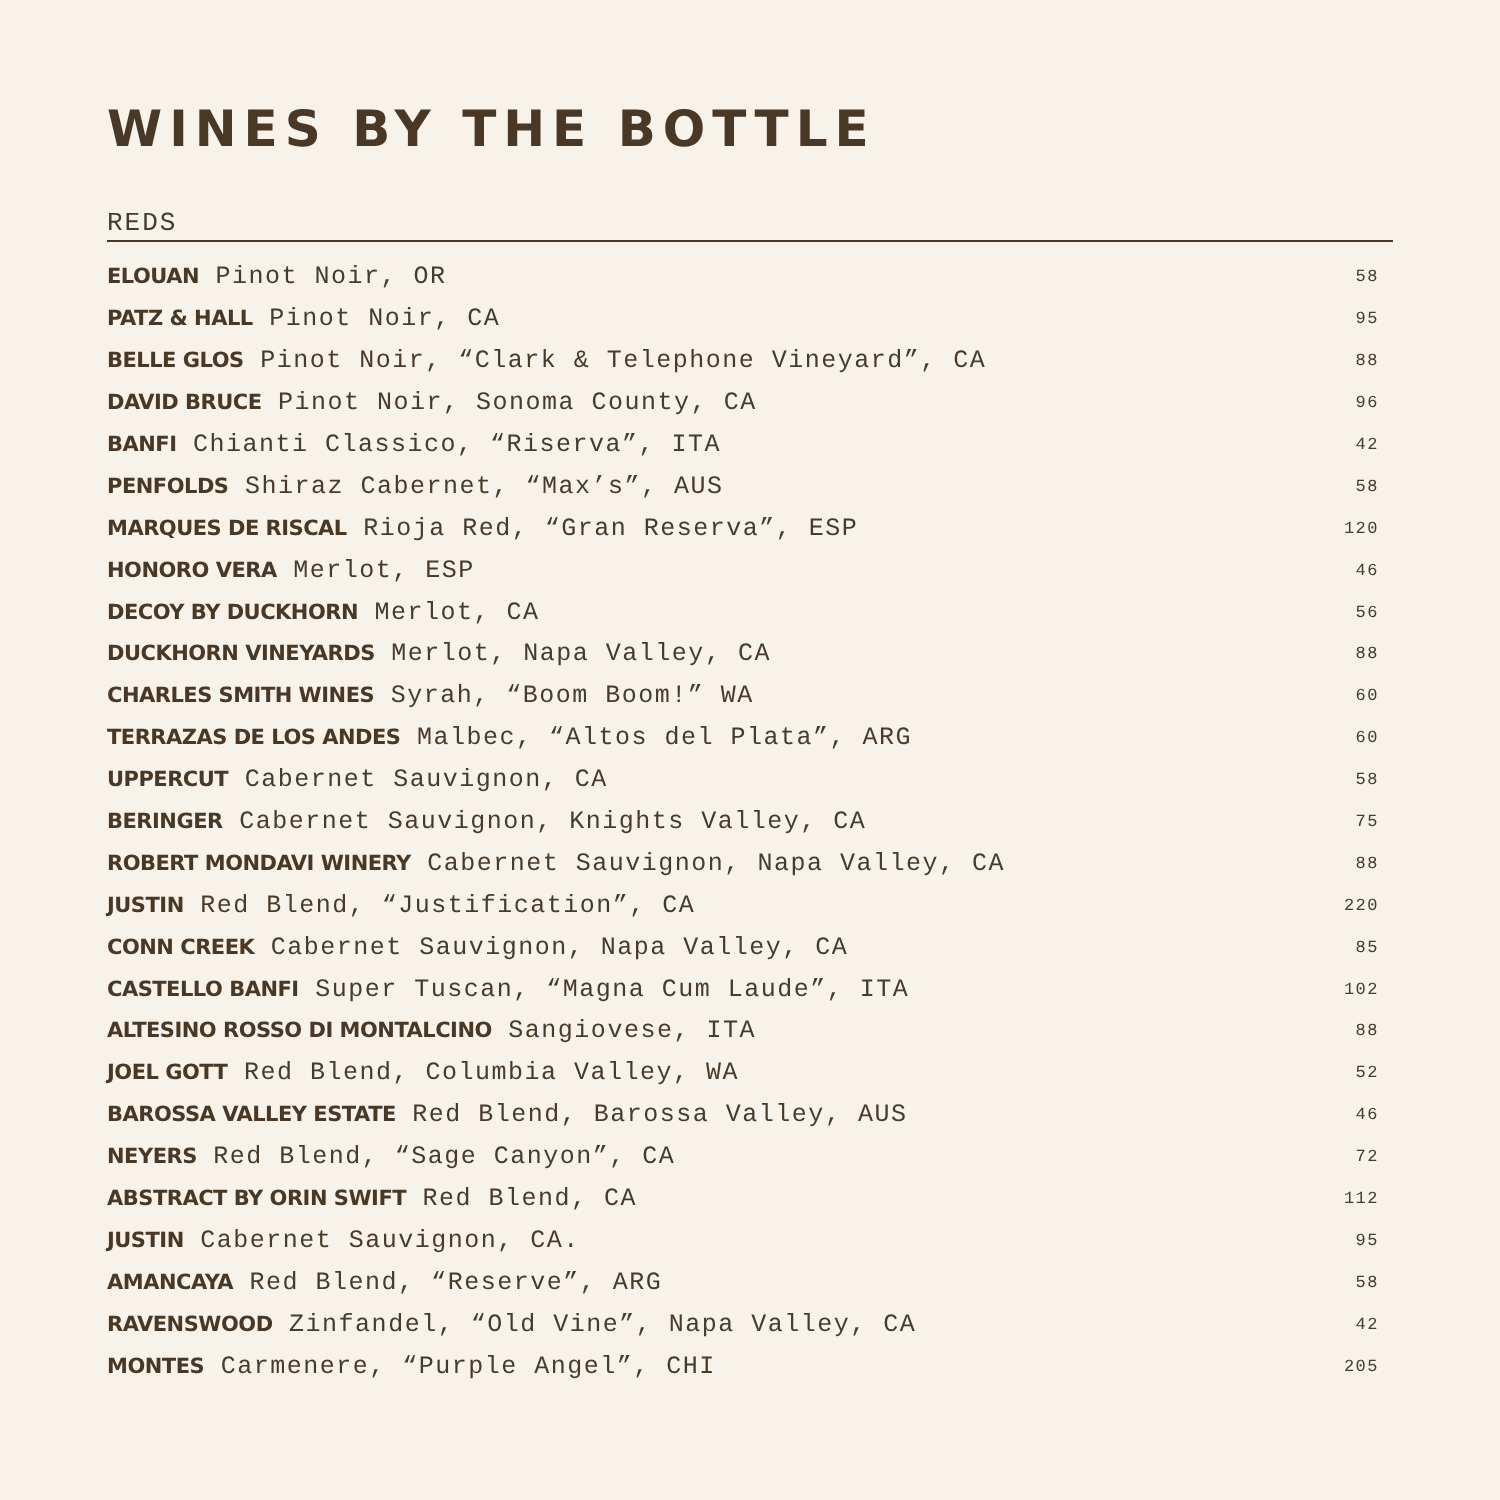WINES BY THE BOTTLE
REDS
| ELOUAN Pinot Noir, OR | 58 |
| PATZ & HALL Pinot Noir, CA | 95 |
| BELLE GLOS Pinot Noir, “Clark & Telephone Vineyard”, CA | 88 |
| DAVID BRUCE Pinot Noir, Sonoma County, CA | 96 |
| BANFI Chianti Classico, “Riserva”, ITA | 42 |
| PENFOLDS Shiraz Cabernet, “Max’s”, AUS | 58 |
| MARQUES DE RISCAL Rioja Red, “Gran Reserva”, ESP | 120 |
| HONORO VERA Merlot, ESP | 46 |
| DECOY BY DUCKHORN Merlot, CA | 56 |
| DUCKHORN VINEYARDS Merlot, Napa Valley, CA | 88 |
| CHARLES SMITH WINES Syrah, “Boom Boom!” WA | 60 |
| TERRAZAS DE LOS ANDES Malbec, “Altos del Plata”, ARG | 60 |
| UPPERCUT Cabernet Sauvignon, CA | 58 |
| BERINGER Cabernet Sauvignon, Knights Valley, CA | 75 |
| ROBERT MONDAVI WINERY Cabernet Sauvignon, Napa Valley, CA | 88 |
| JUSTIN Red Blend, “Justification”, CA | 220 |
| CONN CREEK Cabernet Sauvignon, Napa Valley, CA | 85 |
| CASTELLO BANFI Super Tuscan, “Magna Cum Laude”, ITA | 102 |
| ALTESINO ROSSO DI MONTALCINO Sangiovese, ITA | 88 |
| JOEL GOTT Red Blend, Columbia Valley, WA | 52 |
| BAROSSA VALLEY ESTATE Red Blend, Barossa Valley, AUS | 46 |
| NEYERS Red Blend, “Sage Canyon”, CA | 72 |
| ABSTRACT BY ORIN SWIFT Red Blend, CA | 112 |
| JUSTIN Cabernet Sauvignon, CA. | 95 |
| AMANCAYA Red Blend, “Reserve”, ARG | 58 |
| RAVENSWOOD Zinfandel, “Old Vine”, Napa Valley, CA | 42 |
| MONTES Carmenere, “Purple Angel”, CHI | 205 |